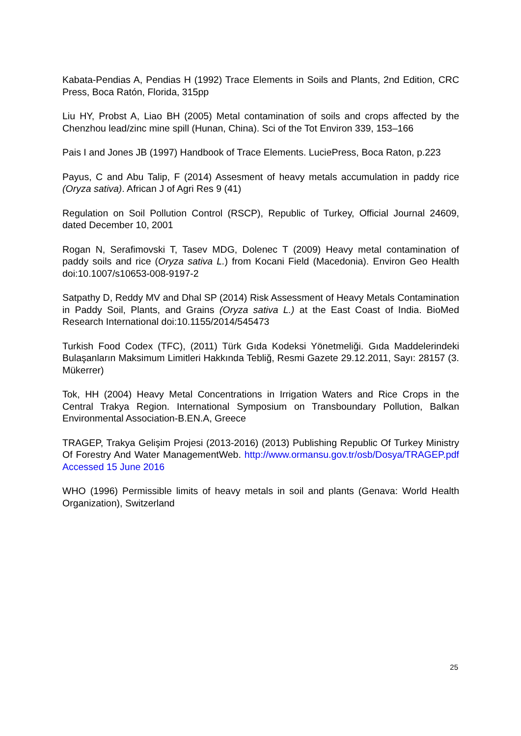Kabata-Pendias A, Pendias H (1992) Trace Elements in Soils and Plants, 2nd Edition, CRC Press, Boca Ratón, Florida, 315pp
Liu HY, Probst A, Liao BH (2005) Metal contamination of soils and crops affected by the Chenzhou lead/zinc mine spill (Hunan, China). Sci of the Tot Environ 339, 153–166
Pais I and Jones JB (1997) Handbook of Trace Elements. LuciePress, Boca Raton, p.223
Payus, C and Abu Talip, F (2014) Assesment of heavy metals accumulation in paddy rice (Oryza sativa). African J of Agri Res 9 (41)
Regulation on Soil Pollution Control (RSCP), Republic of Turkey, Official Journal 24609, dated December 10, 2001
Rogan N, Serafimovski T, Tasev MDG, Dolenec T (2009) Heavy metal contamination of paddy soils and rice (Oryza sativa L.) from Kocani Field (Macedonia). Environ Geo Health doi:10.1007/s10653-008-9197-2
Satpathy D, Reddy MV and Dhal SP (2014) Risk Assessment of Heavy Metals Contamination in Paddy Soil, Plants, and Grains (Oryza sativa L.) at the East Coast of India. BioMed Research International doi:10.1155/2014/545473
Turkish Food Codex (TFC), (2011) Türk Gıda Kodeksi Yönetmeliği. Gıda Maddelerindeki Bulaşanların Maksimum Limitleri Hakkında Tebliğ, Resmi Gazete 29.12.2011, Sayı: 28157 (3. Mükerrer)
Tok, HH (2004) Heavy Metal Concentrations in Irrigation Waters and Rice Crops in the Central Trakya Region. International Symposium on Transboundary Pollution, Balkan Environmental Association-B.EN.A, Greece
TRAGEP, Trakya Gelişim Projesi (2013-2016) (2013) Publishing Republic Of Turkey Ministry Of Forestry And Water ManagementWeb. http://www.ormansu.gov.tr/osb/Dosya/TRAGEP.pdf Accessed 15 June 2016
WHO (1996) Permissible limits of heavy metals in soil and plants (Genava: World Health Organization), Switzerland
25